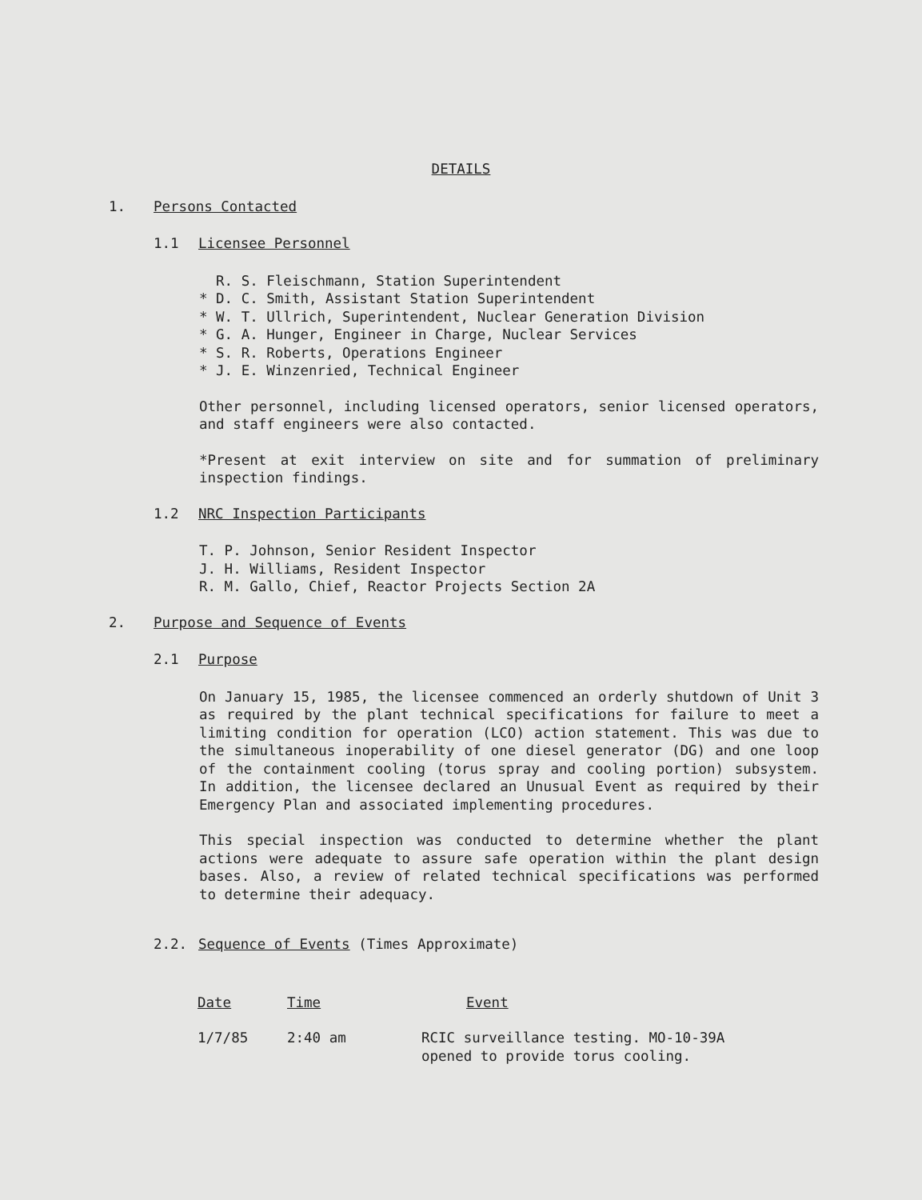DETAILS
1. Persons Contacted
1.1 Licensee Personnel
R. S. Fleischmann, Station Superintendent
* D. C. Smith, Assistant Station Superintendent
* W. T. Ullrich, Superintendent, Nuclear Generation Division
* G. A. Hunger, Engineer in Charge, Nuclear Services
* S. R. Roberts, Operations Engineer
* J. E. Winzenried, Technical Engineer
Other personnel, including licensed operators, senior licensed operators, and staff engineers were also contacted.
*Present at exit interview on site and for summation of preliminary inspection findings.
1.2 NRC Inspection Participants
T. P. Johnson, Senior Resident Inspector
J. H. Williams, Resident Inspector
R. M. Gallo, Chief, Reactor Projects Section 2A
2. Purpose and Sequence of Events
2.1 Purpose
On January 15, 1985, the licensee commenced an orderly shutdown of Unit 3 as required by the plant technical specifications for failure to meet a limiting condition for operation (LCO) action statement. This was due to the simultaneous inoperability of one diesel generator (DG) and one loop of the containment cooling (torus spray and cooling portion) subsystem. In addition, the licensee declared an Unusual Event as required by their Emergency Plan and associated implementing procedures.
This special inspection was conducted to determine whether the plant actions were adequate to assure safe operation within the plant design bases. Also, a review of related technical specifications was performed to determine their adequacy.
2.2. Sequence of Events (Times Approximate)
| Date | Time | Event |
| --- | --- | --- |
| 1/7/85 | 2:40 am | RCIC surveillance testing. MO-10-39A opened to provide torus cooling. |